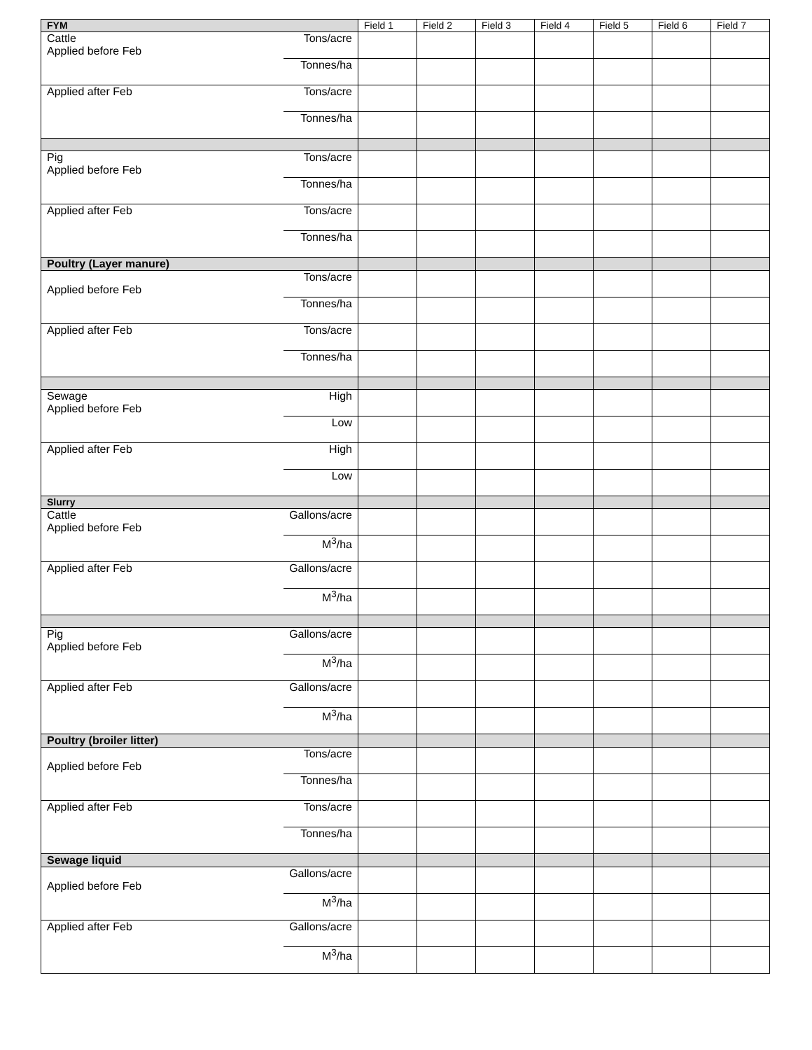| FYM | | Field 1 | Field 2 | Field 3 | Field 4 | Field 5 | Field 6 | Field 7 |
| Cattle Applied before Feb | Tons/acre | | | | | | | |
| | Tonnes/ha | | | | | | | |
| Applied after Feb | Tons/acre | | | | | | | |
| | Tonnes/ha | | | | | | | |
| Pig Applied before Feb | Tons/acre | | | | | | | |
| | Tonnes/ha | | | | | | | |
| Applied after Feb | Tons/acre | | | | | | | |
| | Tonnes/ha | | | | | | | |
| Poultry (Layer manure) | | | | | | | | |
| Applied before Feb | Tons/acre | | | | | | | |
| | Tonnes/ha | | | | | | | |
| Applied after Feb | Tons/acre | | | | | | | |
| | Tonnes/ha | | | | | | | |
| Sewage Applied before Feb | High | | | | | | | |
| | Low | | | | | | | |
| Applied after Feb | High | | | | | | | |
| | Low | | | | | | | |
| Slurry | | | | | | | | |
| Cattle Applied before Feb | Gallons/acre | | | | | | | |
| | M<sup>3</sup>/ha | | | | | | | |
| Applied after Feb | Gallons/acre | | | | | | | |
| | M<sup>3</sup>/ha | | | | | | | |
| Pig Applied before Feb | Gallons/acre | | | | | | | |
| | M<sup>3</sup>/ha | | | | | | | |
| Applied after Feb | Gallons/acre | | | | | | | |
| | M<sup>3</sup>/ha | | | | | | | |
| Poultry (broiler litter) | | | | | | | | |
| Applied before Feb | Tons/acre | | | | | | | |
| | Tonnes/ha | | | | | | | |
| Applied after Feb | Tons/acre | | | | | | | |
| | Tonnes/ha | | | | | | | |
| Sewage liquid | | | | | | | | |
| Applied before Feb | Gallons/acre | | | | | | | |
| | M<sup>3</sup>/ha | | | | | | | |
| Applied after Feb | Gallons/acre | | | | | | | |
| | M<sup>3</sup>/ha | | | | | | | |